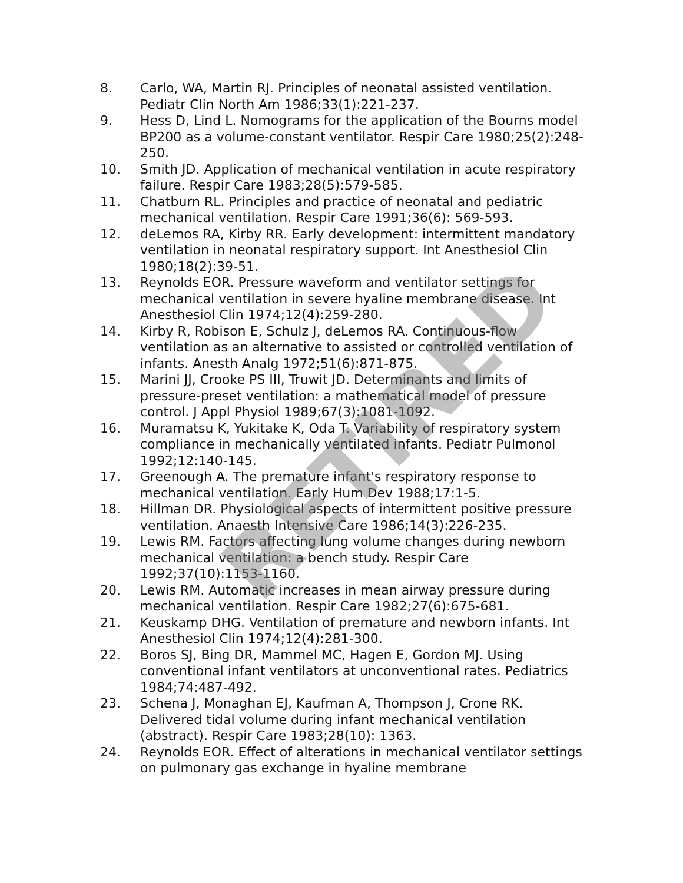8. Carlo, WA, Martin RJ. Principles of neonatal assisted ventilation. Pediatr Clin North Am 1986;33(1):221-237.
9. Hess D, Lind L. Nomograms for the application of the Bourns model BP200 as a volume-constant ventilator. Respir Care 1980;25(2):248-250.
10. Smith JD. Application of mechanical ventilation in acute respiratory failure. Respir Care 1983;28(5):579-585.
11. Chatburn RL. Principles and practice of neonatal and pediatric mechanical ventilation. Respir Care 1991;36(6): 569-593.
12. deLemos RA, Kirby RR. Early development: intermittent mandatory ventilation in neonatal respiratory support. Int Anesthesiol Clin 1980;18(2):39-51.
13. Reynolds EOR. Pressure waveform and ventilator settings for mechanical ventilation in severe hyaline membrane disease. Int Anesthesiol Clin 1974;12(4):259-280.
14. Kirby R, Robison E, Schulz J, deLemos RA. Continuous-flow ventilation as an alternative to assisted or controlled ventilation of infants. Anesth Analg 1972;51(6):871-875.
15. Marini JJ, Crooke PS III, Truwit JD. Determinants and limits of pressure-preset ventilation: a mathematical model of pressure control. J Appl Physiol 1989;67(3):1081-1092.
16. Muramatsu K, Yukitake K, Oda T. Variability of respiratory system compliance in mechanically ventilated infants. Pediatr Pulmonol 1992;12:140-145.
17. Greenough A. The premature infant's respiratory response to mechanical ventilation. Early Hum Dev 1988;17:1-5.
18. Hillman DR. Physiological aspects of intermittent positive pressure ventilation. Anaesth Intensive Care 1986;14(3):226-235.
19. Lewis RM. Factors affecting lung volume changes during newborn mechanical ventilation: a bench study. Respir Care 1992;37(10):1153-1160.
20. Lewis RM. Automatic increases in mean airway pressure during mechanical ventilation. Respir Care 1982;27(6):675-681.
21. Keuskamp DHG. Ventilation of premature and newborn infants. Int Anesthesiol Clin 1974;12(4):281-300.
22. Boros SJ, Bing DR, Mammel MC, Hagen E, Gordon MJ. Using conventional infant ventilators at unconventional rates. Pediatrics 1984;74:487-492.
23. Schena J, Monaghan EJ, Kaufman A, Thompson J, Crone RK. Delivered tidal volume during infant mechanical ventilation (abstract). Respir Care 1983;28(10): 1363.
24. Reynolds EOR. Effect of alterations in mechanical ventilator settings on pulmonary gas exchange in hyaline membrane
RETIRED